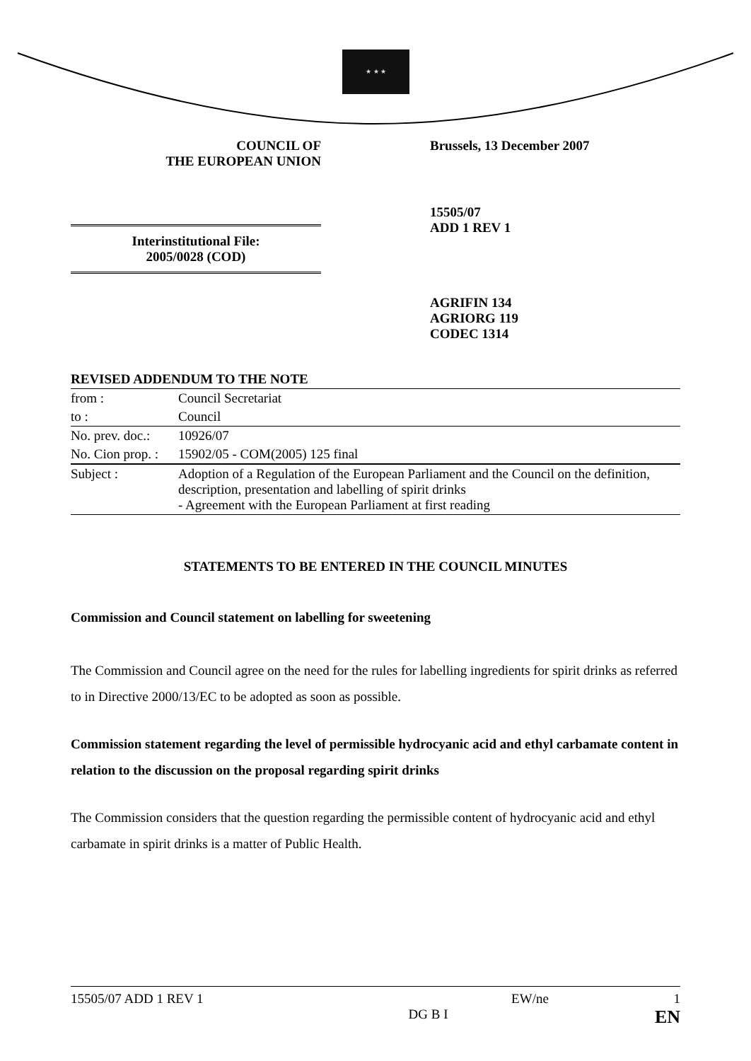★ ★ ★
COUNCIL OF
THE EUROPEAN UNION
Brussels, 13 December 2007
Interinstitutional File:
2005/0028 (COD)
15505/07
ADD 1 REV 1
AGRIFIN 134
AGRIORG 119
CODEC 1314
| REVISED ADDENDUM TO THE NOTE | |
| from : | Council Secretariat |
| to : | Council |
| No. prev. doc.: | 10926/07 |
| No. Cion prop. : | 15902/05 - COM(2005) 125 final |
| Subject : | Adoption of a Regulation of the European Parliament and the Council on the definition, description, presentation and labelling of spirit drinks - Agreement with the European Parliament at first reading |
STATEMENTS TO BE ENTERED IN THE COUNCIL MINUTES
Commission and Council statement on labelling for sweetening
The Commission and Council agree on the need for the rules for labelling ingredients for spirit drinks as referred to in Directive 2000/13/EC to be adopted as soon as possible.
Commission statement regarding the level of permissible hydrocyanic acid and ethyl carbamate content in relation to the discussion on the proposal regarding spirit drinks
The Commission considers that the question regarding the permissible content of hydrocyanic acid and ethyl carbamate in spirit drinks is a matter of Public Health.
15505/07 ADD 1 REV 1
DG B I EW/ne 1
EN